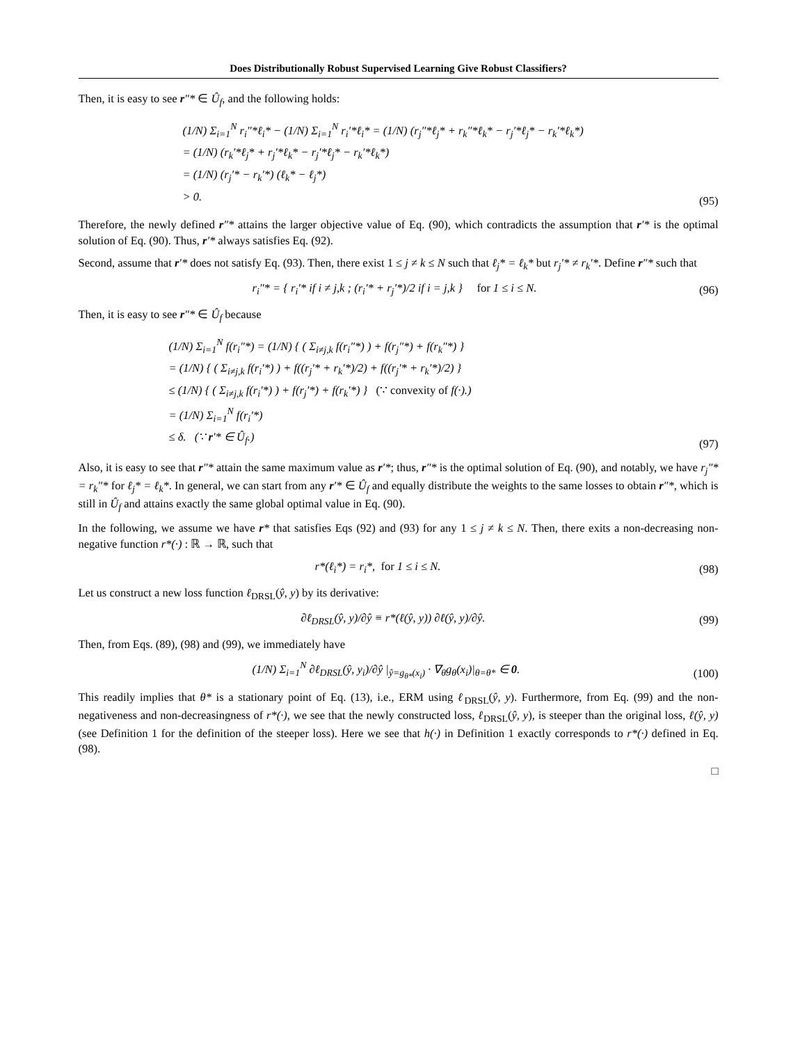Does Distributionally Robust Supervised Learning Give Robust Classifiers?
Then, it is easy to see r″* ∈ Û<sub>f</sub>, and the following holds:
(1/N) Σ<sub>i=1</sub><sup>N</sup> r<sub>i</sub>″*ℓ<sub>i</sub>* − (1/N) Σ<sub>i=1</sub><sup>N</sup> r<sub>i</sub>′*ℓ<sub>i</sub>* = (1/N) (r<sub>j</sub>″*ℓ<sub>j</sub>* + r<sub>k</sub>″*ℓ<sub>k</sub>* − r<sub>j</sub>′*ℓ<sub>j</sub>* − r<sub>k</sub>′*ℓ<sub>k</sub>*)
= (1/N) (r<sub>k</sub>′*ℓ<sub>j</sub>* + r<sub>j</sub>′*ℓ<sub>k</sub>* − r<sub>j</sub>′*ℓ<sub>j</sub>* − r<sub>k</sub>′*ℓ<sub>k</sub>*)
= (1/N) (r<sub>j</sub>′* − r<sub>k</sub>′*) (ℓ<sub>k</sub>* − ℓ<sub>j</sub>*)
> 0.
(95)
Therefore, the newly defined r″* attains the larger objective value of Eq. (90), which contradicts the assumption that r′* is the optimal solution of Eq. (90). Thus, r′* always satisfies Eq. (92).
Second, assume that r′* does not satisfy Eq. (93). Then, there exist 1 ≤ j ≠ k ≤ N such that ℓ<sub>j</sub>* = ℓ<sub>k</sub>* but r<sub>j</sub>′* ≠ r<sub>k</sub>′*. Define r″* such that
r<sub>i</sub>″* = { r<sub>i</sub>′* if i ≠ j,k ; (r<sub>i</sub>′* + r<sub>j</sub>′*)/2 if i = j,k } for 1 ≤ i ≤ N.
(96)
Then, it is easy to see r″* ∈ Û<sub>f</sub> because
(1/N) Σ<sub>i=1</sub><sup>N</sup> f(r<sub>i</sub>″*) = (1/N) { ( Σ<sub>i≠j,k</sub> f(r<sub>i</sub>″*) ) + f(r<sub>j</sub>″*) + f(r<sub>k</sub>″*) }
= (1/N) { ( Σ<sub>i≠j,k</sub> f(r<sub>i</sub>′*) ) + f((r<sub>j</sub>′* + r<sub>k</sub>′*)/2) + f((r<sub>j</sub>′* + r<sub>k</sub>′*)/2) }
≤ (1/N) { ( Σ<sub>i≠j,k</sub> f(r<sub>i</sub>′*) ) + f(r<sub>j</sub>′*) + f(r<sub>k</sub>′*) } (∵ convexity of f(·).)
= (1/N) Σ<sub>i=1</sub><sup>N</sup> f(r<sub>i</sub>′*)
≤ δ. (∵ r′* ∈ Û<sub>f</sub>.)
(97)
Also, it is easy to see that r″* attain the same maximum value as r′*; thus, r″* is the optimal solution of Eq. (90), and notably, we have r<sub>j</sub>″* = r<sub>k</sub>″* for ℓ<sub>j</sub>* = ℓ<sub>k</sub>*. In general, we can start from any r′* ∈ Û<sub>f</sub> and equally distribute the weights to the same losses to obtain r″*, which is still in Û<sub>f</sub> and attains exactly the same global optimal value in Eq. (90).
In the following, we assume we have r* that satisfies Eqs (92) and (93) for any 1 ≤ j ≠ k ≤ N. Then, there exits a non-decreasing non-negative function r*(·) : ℝ → ℝ, such that
r*(ℓ<sub>i</sub>*) = r<sub>i</sub>*, for 1 ≤ i ≤ N.
(98)
Let us construct a new loss function ℓ<sub>DRSL</sub>(ŷ, y) by its derivative:
∂ℓ<sub>DRSL</sub>(ŷ, y)/∂ŷ ≡ r*(ℓ(ŷ, y)) ∂ℓ(ŷ, y)/∂ŷ.
(99)
Then, from Eqs. (89), (98) and (99), we immediately have
(1/N) Σ<sub>i=1</sub><sup>N</sup> ∂ℓ<sub>DRSL</sub>(ŷ, y<sub>i</sub>)/∂ŷ |<sub>ŷ=g<sub>θ*</sub>(x<sub>i</sub>)</sub> · ∇<sub>θ</sub>g<sub>θ</sub>(x<sub>i</sub>)|<sub>θ=θ*</sub> ∈ 0.
(100)
This readily implies that θ* is a stationary point of Eq. (13), i.e., ERM using ℓ<sub>DRSL</sub>(ŷ, y). Furthermore, from Eq. (99) and the non-negativeness and non-decreasingness of r*(·), we see that the newly constructed loss, ℓ<sub>DRSL</sub>(ŷ, y), is steeper than the original loss, ℓ(ŷ, y) (see Definition 1 for the definition of the steeper loss). Here we see that h(·) in Definition 1 exactly corresponds to r*(·) defined in Eq. (98).
□